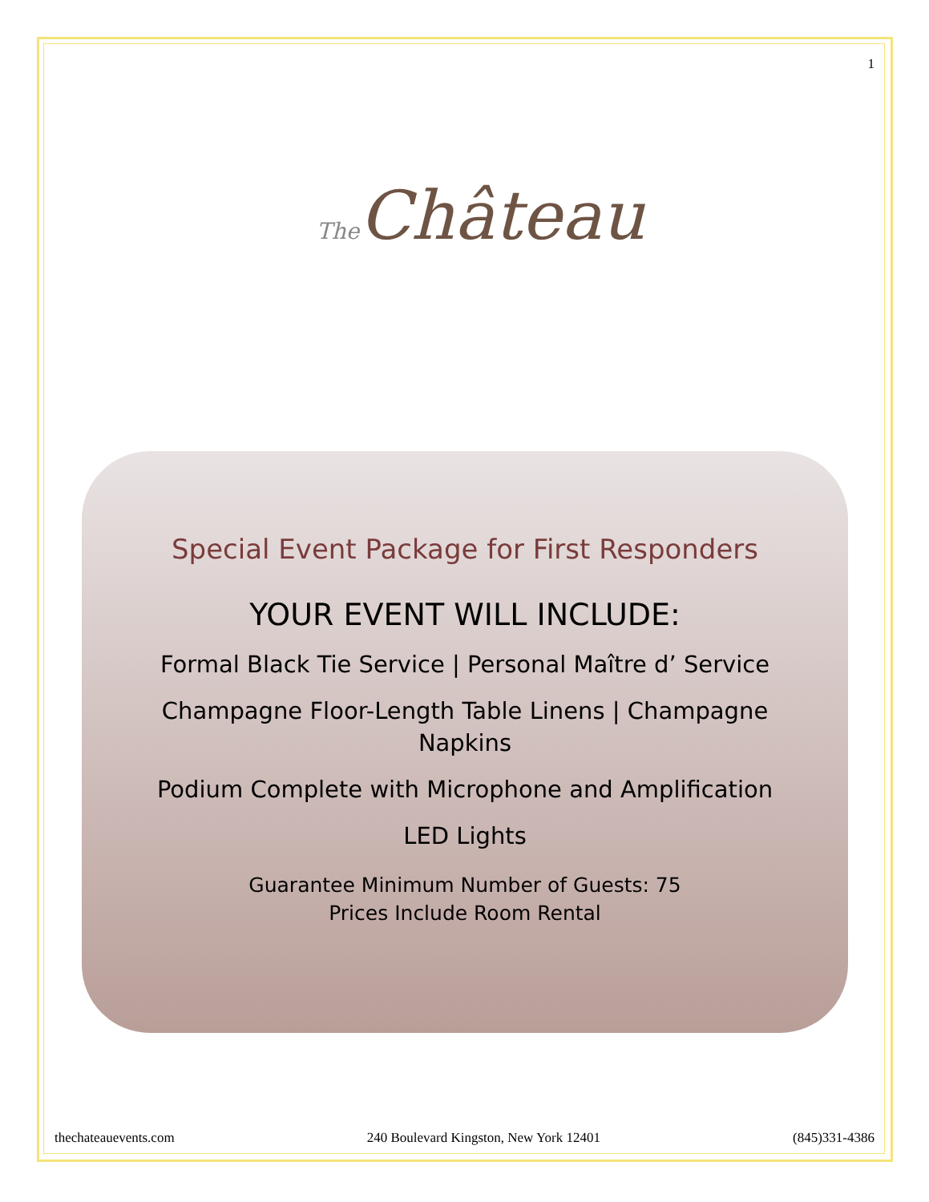1
The Château
Special Event Package for First Responders
YOUR EVENT WILL INCLUDE:
Formal Black Tie Service | Personal Maître d’ Service
Champagne Floor-Length Table Linens | Champagne
Napkins
Podium Complete with Microphone and Amplification
LED Lights
Guarantee Minimum Number of Guests: 75
Prices Include Room Rental
thechateauevents.com 240 Boulevard Kingston, New York 12401 (845)331-4386